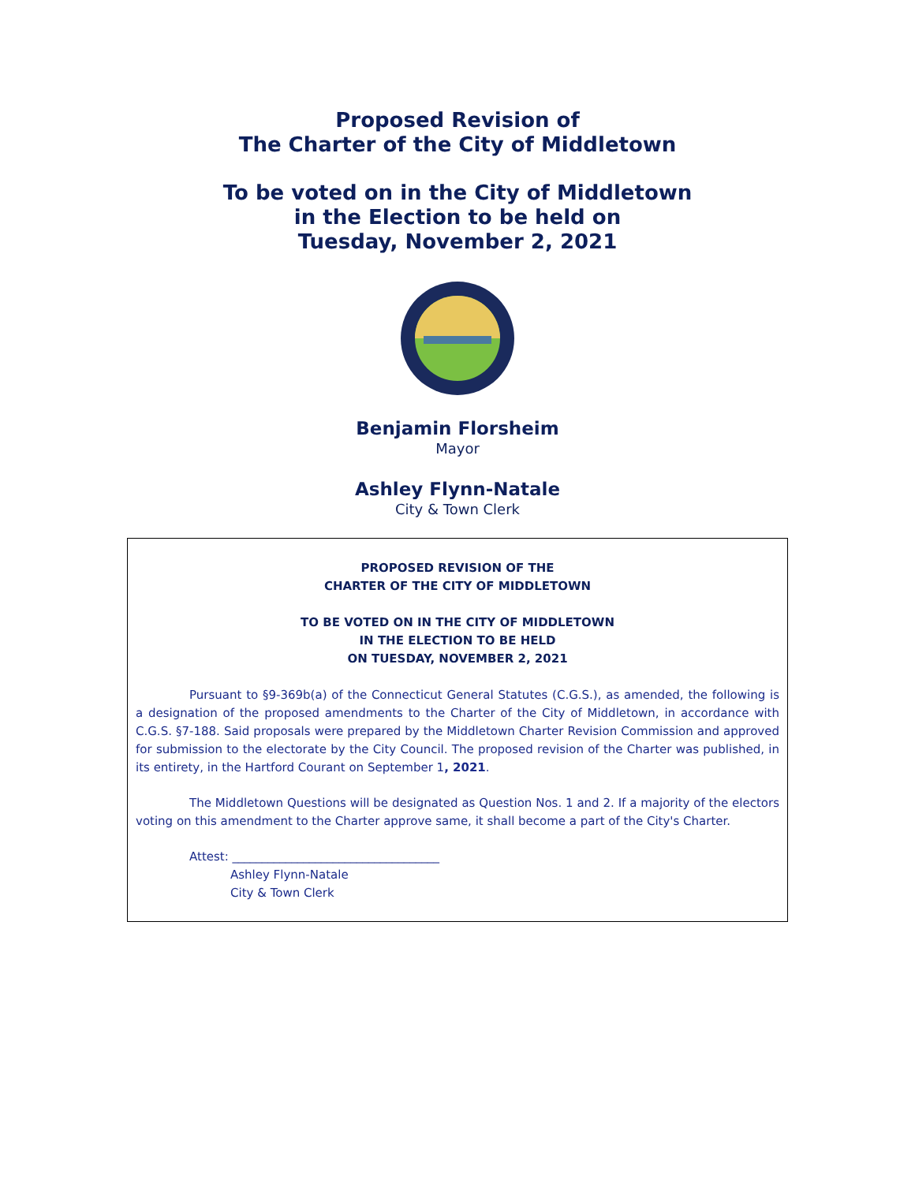Proposed Revision of
The Charter of the City of Middletown
To be voted on in the City of Middletown
in the Election to be held on
Tuesday, November 2, 2021
Benjamin Florsheim
Mayor
Ashley Flynn-Natale
City & Town Clerk
PROPOSED REVISION OF THE
CHARTER OF THE CITY OF MIDDLETOWN
TO BE VOTED ON IN THE CITY OF MIDDLETOWN
IN THE ELECTION TO BE HELD
ON TUESDAY, NOVEMBER 2, 2021
Pursuant to §9-369b(a) of the Connecticut General Statutes (C.G.S.), as amended, the following is a designation of the proposed amendments to the Charter of the City of Middletown, in accordance with C.G.S. §7-188. Said proposals were prepared by the Middletown Charter Revision Commission and approved for submission to the electorate by the City Council. The proposed revision of the Charter was published, in its entirety, in the Hartford Courant on September 1, 2021.
The Middletown Questions will be designated as Question Nos. 1 and 2. If a majority of the electors voting on this amendment to the Charter approve same, it shall become a part of the City's Charter.
Attest: ___________________________________
Ashley Flynn-Natale
City & Town Clerk